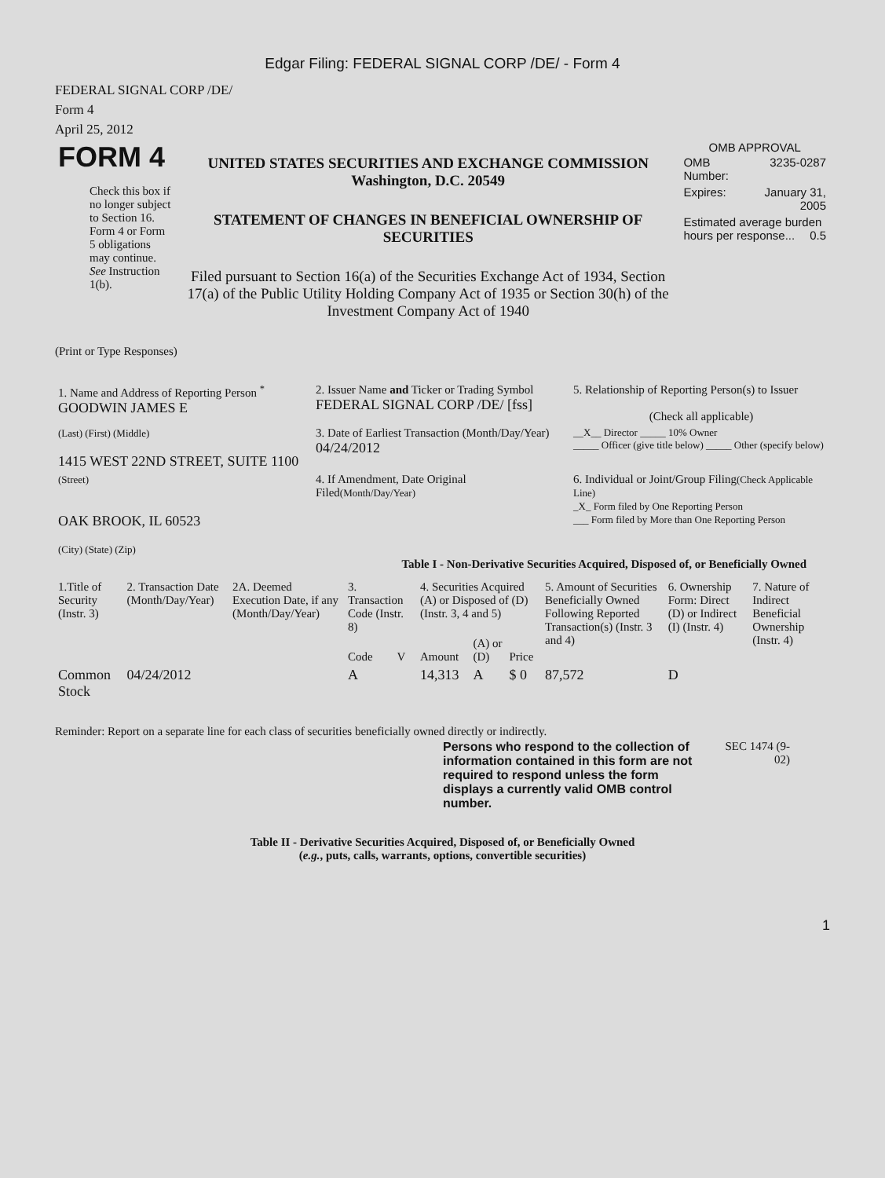Edgar Filing: FEDERAL SIGNAL CORP /DE/ - Form 4
FEDERAL SIGNAL CORP /DE/
Form 4
April 25, 2012
| FORM 4 Check this box if no longer subject to Section 16. Form 4 or Form 5 obligations may continue. See Instruction 1(b). | UNITED STATES SECURITIES AND EXCHANGE COMMISSION Washington, D.C. 20549 STATEMENT OF CHANGES IN BENEFICIAL OWNERSHIP OF SECURITIES Filed pursuant to Section 16(a) of the Securities Exchange Act of 1934, Section 17(a) of the Public Utility Holding Company Act of 1935 or Section 30(h) of the Investment Company Act of 1940 | OMB APPROVAL / OMB Number: / 3235-0287 / / Expires: / January 31, 2005 / / Estimated average burden hours per response... 0.5 / / |
(Print or Type Responses)
| 1. Name and Address of Reporting Person <sup>*</sup> GOODWIN JAMES E | 2. Issuer Name and Ticker or Trading Symbol FEDERAL SIGNAL CORP /DE/ [fss] | 5. Relationship of Reporting Person(s) to Issuer (Check all applicable) |
| (Last) (First) (Middle) 1415 WEST 22ND STREET, SUITE 1100 | 3. Date of Earliest Transaction (Month/Day/Year) 04/24/2012 | __X__ Director _____ 10% Owner _____ Officer (give title below) _____ Other (specify below) |
| (Street) OAK BROOK, IL 60523 (City) (State) (Zip) | 4. If Amendment, Date Original Filed (Month/Day/Year) | 6. Individual or Joint/Group Filing (Check Applicable Line) _X_ Form filed by One Reporting Person ___ Form filed by More than One Reporting Person |
Table I - Non-Derivative Securities Acquired, Disposed of, or Beneficially Owned
| 1.Title of Security (Instr. 3) | 2. Transaction Date (Month/Day/Year) | 2A. Deemed Execution Date, if any (Month/Day/Year) | 3. Transaction Code (Instr. 8) | | 4. Securities Acquired (A) or Disposed of (D) (Instr. 3, 4 and 5) | | | 5. Amount of Securities Beneficially Owned Following Reported Transaction(s) (Instr. 3 and 4) | 6. Ownership Form: Direct (D) or Indirect (I) (Instr. 4) | 7. Nature of Indirect Beneficial Ownership (Instr. 4) |
| --- | --- | --- | --- | --- | --- | --- | --- | --- | --- | --- |
| | | | Code | V | Amount | (A) or (D) | Price | | | |
| Common Stock | 04/24/2012 | | A | | 14,313 | A | $ 0 | 87,572 | D | |
Reminder: Report on a separate line for each class of securities beneficially owned directly or indirectly.
| Persons who respond to the collection of information contained in this form are not required to respond unless the form displays a currently valid OMB control number. | SEC 1474 (9-02) |
Table II - Derivative Securities Acquired, Disposed of, or Beneficially Owned
(e.g., puts, calls, warrants, options, convertible securities)
1